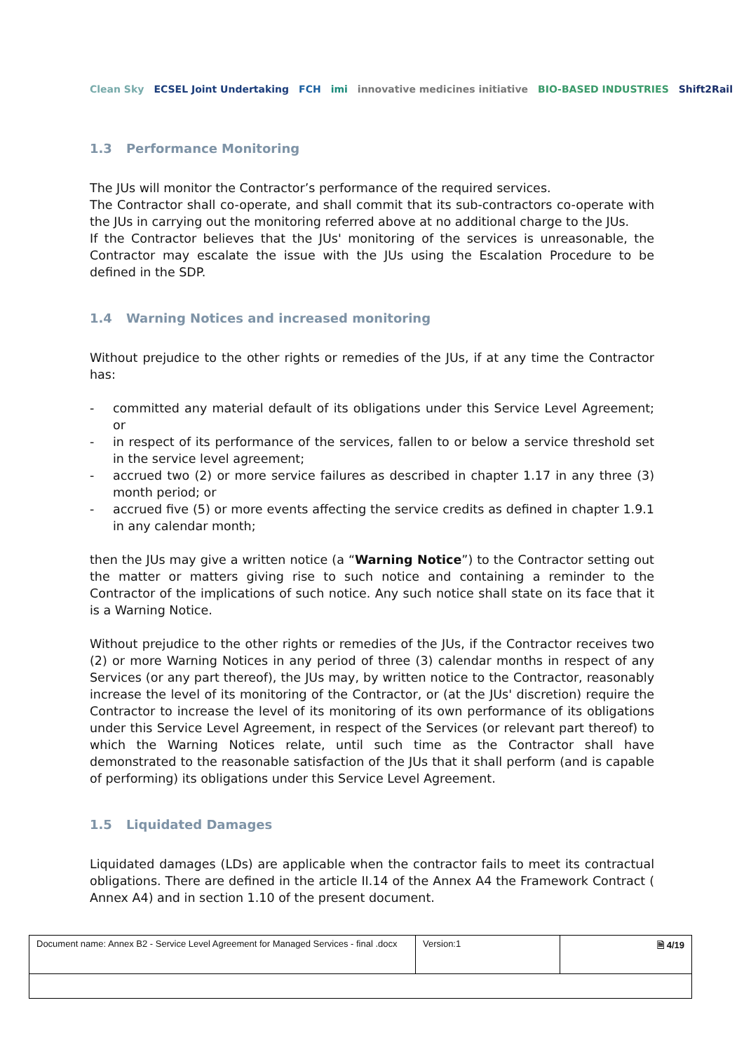Clean Sky ECSEL Joint Undertaking FCH imi innovative medicines initiative BIO-BASED INDUSTRIES Shift2Rail
1.3 Performance Monitoring
The JUs will monitor the Contractor’s performance of the required services.
The Contractor shall co-operate, and shall commit that its sub-contractors co-operate with the JUs in carrying out the monitoring referred above at no additional charge to the JUs.
If the Contractor believes that the JUs' monitoring of the services is unreasonable, the Contractor may escalate the issue with the JUs using the Escalation Procedure to be defined in the SDP.
1.4 Warning Notices and increased monitoring
Without prejudice to the other rights or remedies of the JUs, if at any time the Contractor has:
- committed any material default of its obligations under this Service Level Agreement; or
- in respect of its performance of the services, fallen to or below a service threshold set in the service level agreement;
- accrued two (2) or more service failures as described in chapter 1.17 in any three (3) month period; or
- accrued five (5) or more events affecting the service credits as defined in chapter 1.9.1 in any calendar month;
then the JUs may give a written notice (a “Warning Notice”) to the Contractor setting out the matter or matters giving rise to such notice and containing a reminder to the Contractor of the implications of such notice. Any such notice shall state on its face that it is a Warning Notice.
Without prejudice to the other rights or remedies of the JUs, if the Contractor receives two (2) or more Warning Notices in any period of three (3) calendar months in respect of any Services (or any part thereof), the JUs may, by written notice to the Contractor, reasonably increase the level of its monitoring of the Contractor, or (at the JUs' discretion) require the Contractor to increase the level of its monitoring of its own performance of its obligations under this Service Level Agreement, in respect of the Services (or relevant part thereof) to which the Warning Notices relate, until such time as the Contractor shall have demonstrated to the reasonable satisfaction of the JUs that it shall perform (and is capable of performing) its obligations under this Service Level Agreement.
1.5 Liquidated Damages
Liquidated damages (LDs) are applicable when the contractor fails to meet its contractual obligations. There are defined in the article II.14 of the Annex A4 the Framework Contract ( Annex A4) and in section 1.10 of the present document.
| Document name: Annex B2 - Service Level Agreement for Managed Services - final .docx | Version:1 | 🗎 4/19 |